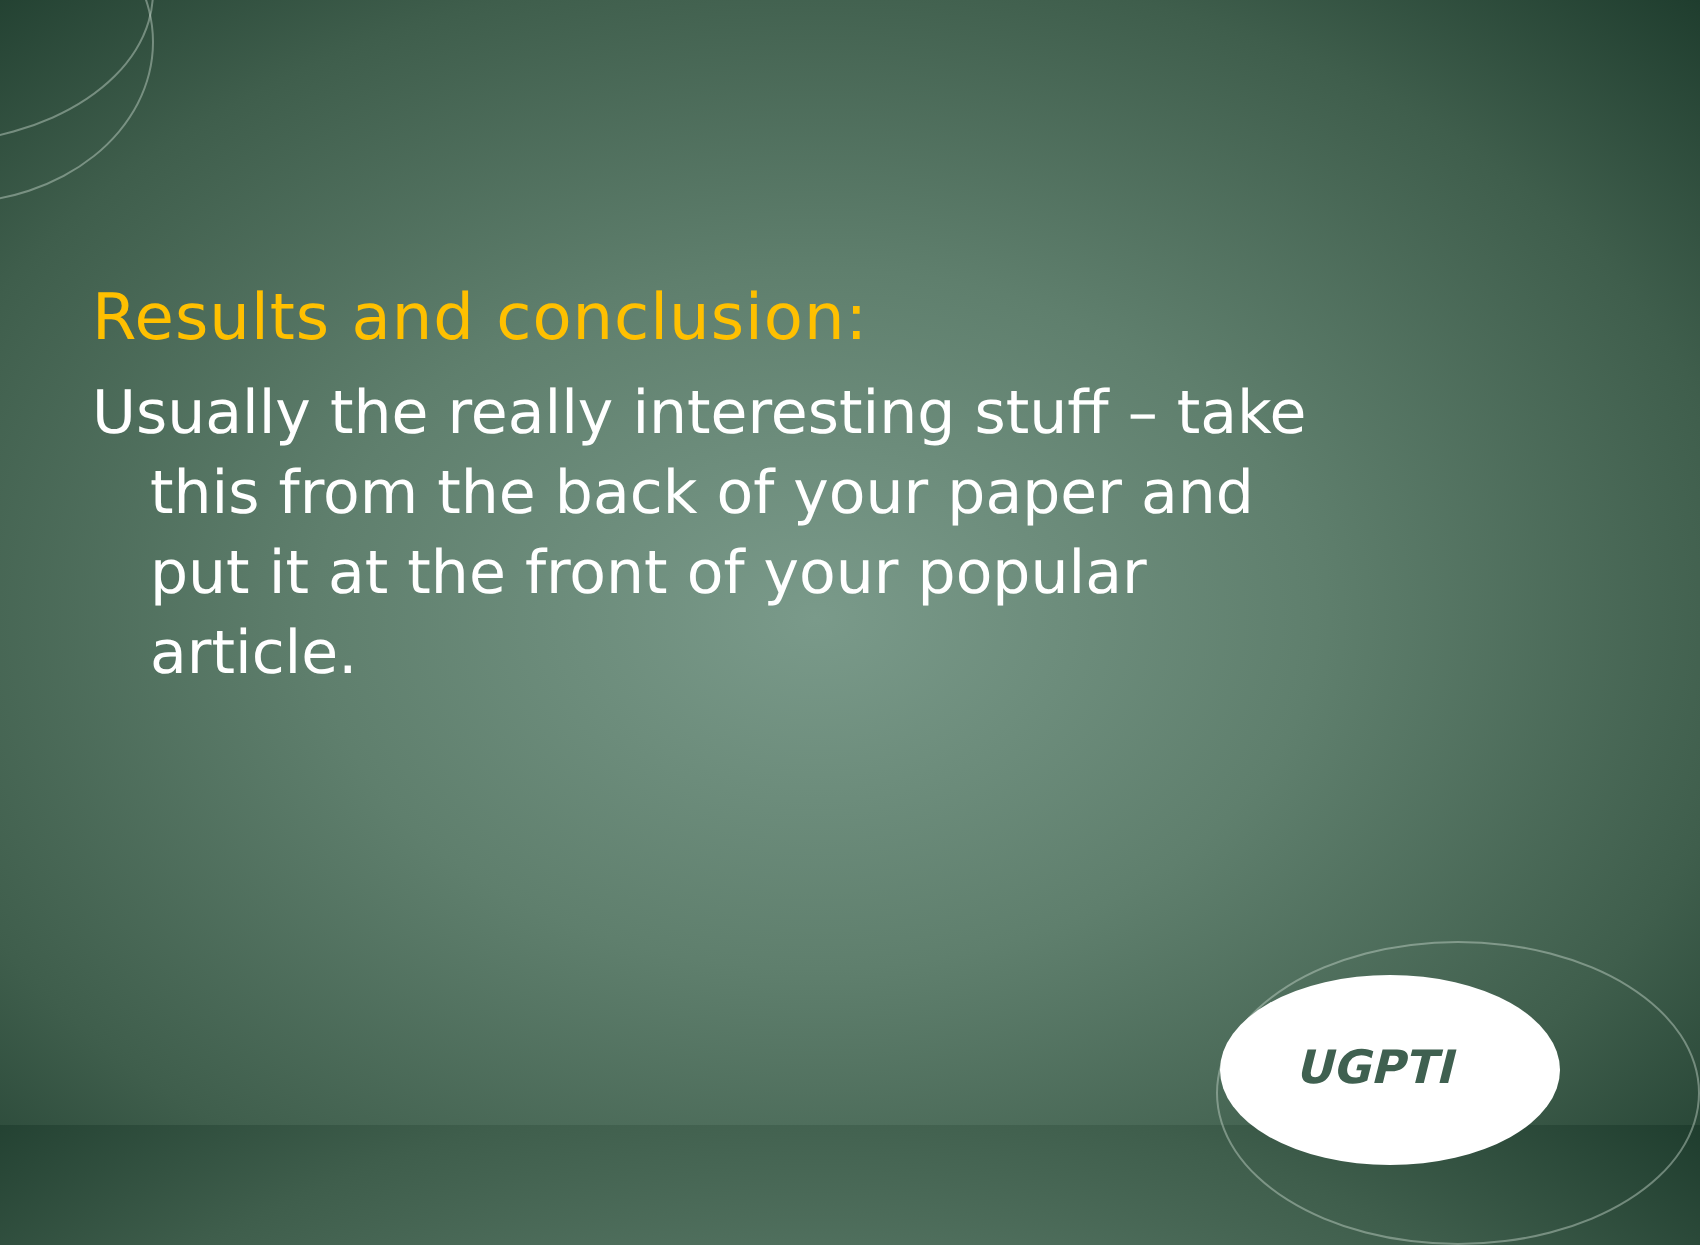Results and conclusion:
Usually the really interesting stuff – take this from the back of your paper and put it at the front of your popular article.
UGPTI